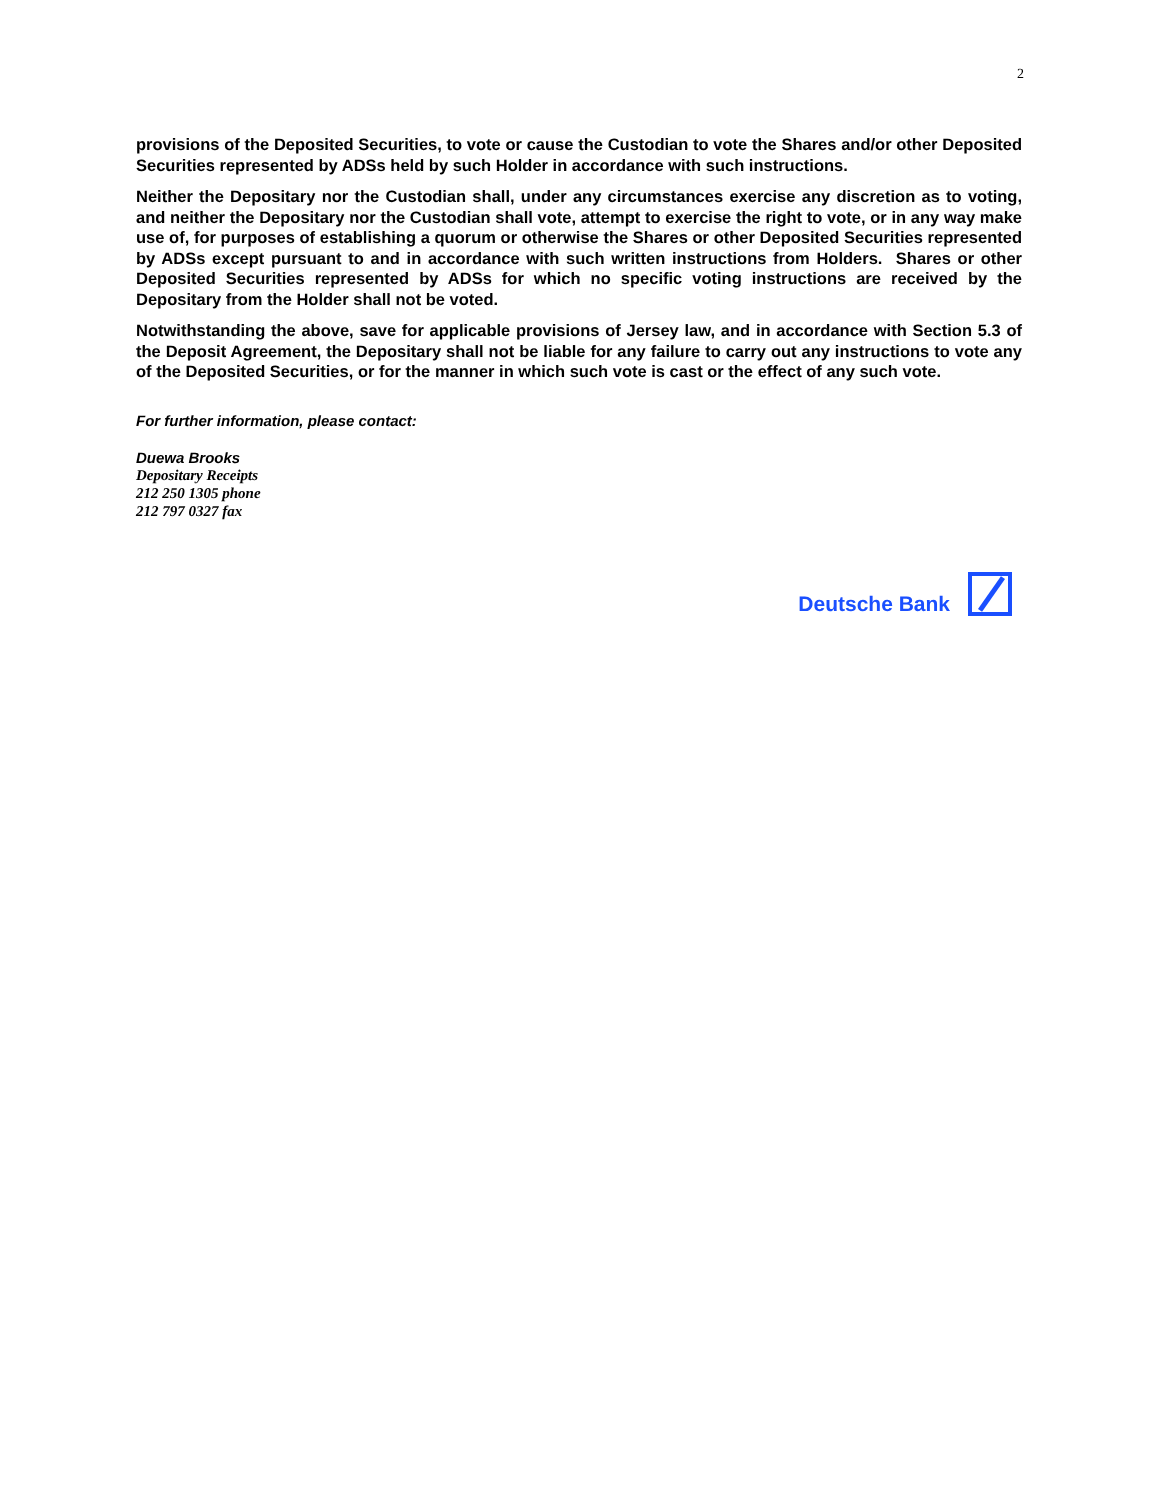2
provisions of the Deposited Securities, to vote or cause the Custodian to vote the Shares and/or other Deposited Securities represented by ADSs held by such Holder in accordance with such instructions.
Neither the Depositary nor the Custodian shall, under any circumstances exercise any discretion as to voting, and neither the Depositary nor the Custodian shall vote, attempt to exercise the right to vote, or in any way make use of, for purposes of establishing a quorum or otherwise the Shares or other Deposited Securities represented by ADSs except pursuant to and in accordance with such written instructions from Holders. Shares or other Deposited Securities represented by ADSs for which no specific voting instructions are received by the Depositary from the Holder shall not be voted.
Notwithstanding the above, save for applicable provisions of Jersey law, and in accordance with Section 5.3 of the Deposit Agreement, the Depositary shall not be liable for any failure to carry out any instructions to vote any of the Deposited Securities, or for the manner in which such vote is cast or the effect of any such vote.
For further information, please contact:
Duewa Brooks
Depositary Receipts
212 250 1305 phone
212 797 0327 fax
Deutsche Bank